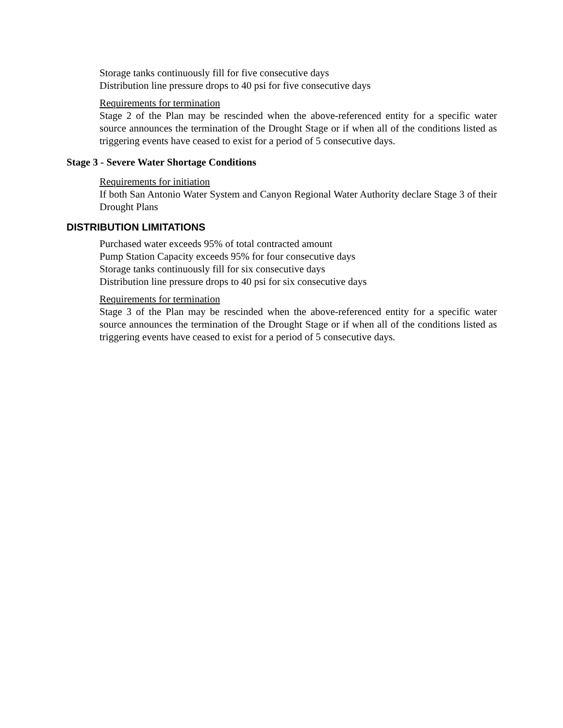Storage tanks continuously fill for five consecutive days
Distribution line pressure drops to 40 psi for five consecutive days
Requirements for termination
Stage 2 of the Plan may be rescinded when the above-referenced entity for a specific water source announces the termination of the Drought Stage or if when all of the conditions listed as triggering events have ceased to exist for a period of 5 consecutive days.
Stage 3 - Severe Water Shortage Conditions
Requirements for initiation
If both San Antonio Water System and Canyon Regional Water Authority declare Stage 3 of their Drought Plans
DISTRIBUTION LIMITATIONS
Purchased water exceeds 95% of total contracted amount
Pump Station Capacity exceeds 95% for four consecutive days
Storage tanks continuously fill for six consecutive days
Distribution line pressure drops to 40 psi for six consecutive days
Requirements for termination
Stage 3 of the Plan may be rescinded when the above-referenced entity for a specific water source announces the termination of the Drought Stage or if when all of the conditions listed as triggering events have ceased to exist for a period of 5 consecutive days.